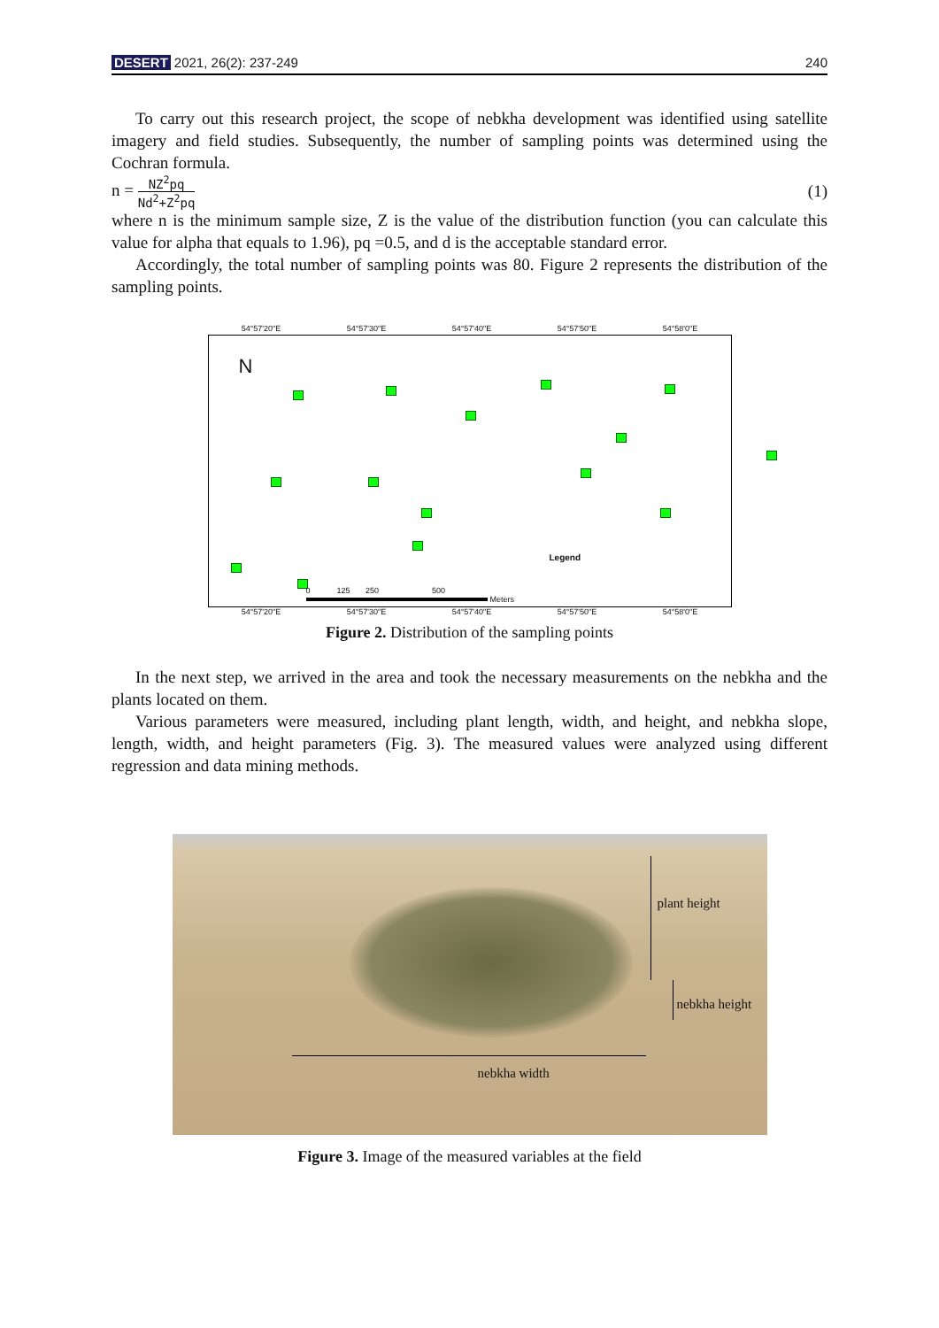DESERT 2021, 26(2): 237-249 240
To carry out this research project, the scope of nebkha development was identified using satellite imagery and field studies. Subsequently, the number of sampling points was determined using the Cochran formula.
n = NZ<sup>2</sup>pq Nd<sup>2</sup>+Z<sup>2</sup>pq
(1)
where n is the minimum sample size, Z is the value of the distribution function (you can calculate this value for alpha that equals to 1.96), pq =0.5, and d is the acceptable standard error.
Accordingly, the total number of sampling points was 80. Figure 2 represents the distribution of the sampling points.
54°57'20"E 54°57'30"E 54°57'40"E 54°57'50"E 54°58'0"E
N
Legend
0 125 250 500
Meters
54°57'20"E 54°57'30"E 54°57'40"E 54°57'50"E 54°58'0"E
Figure 2. Distribution of the sampling points
In the next step, we arrived in the area and took the necessary measurements on the nebkha and the plants located on them.
Various parameters were measured, including plant length, width, and height, and nebkha slope, length, width, and height parameters (Fig. 3). The measured values were analyzed using different regression and data mining methods.
plant height
nebkha height
nebkha width
Figure 3. Image of the measured variables at the field